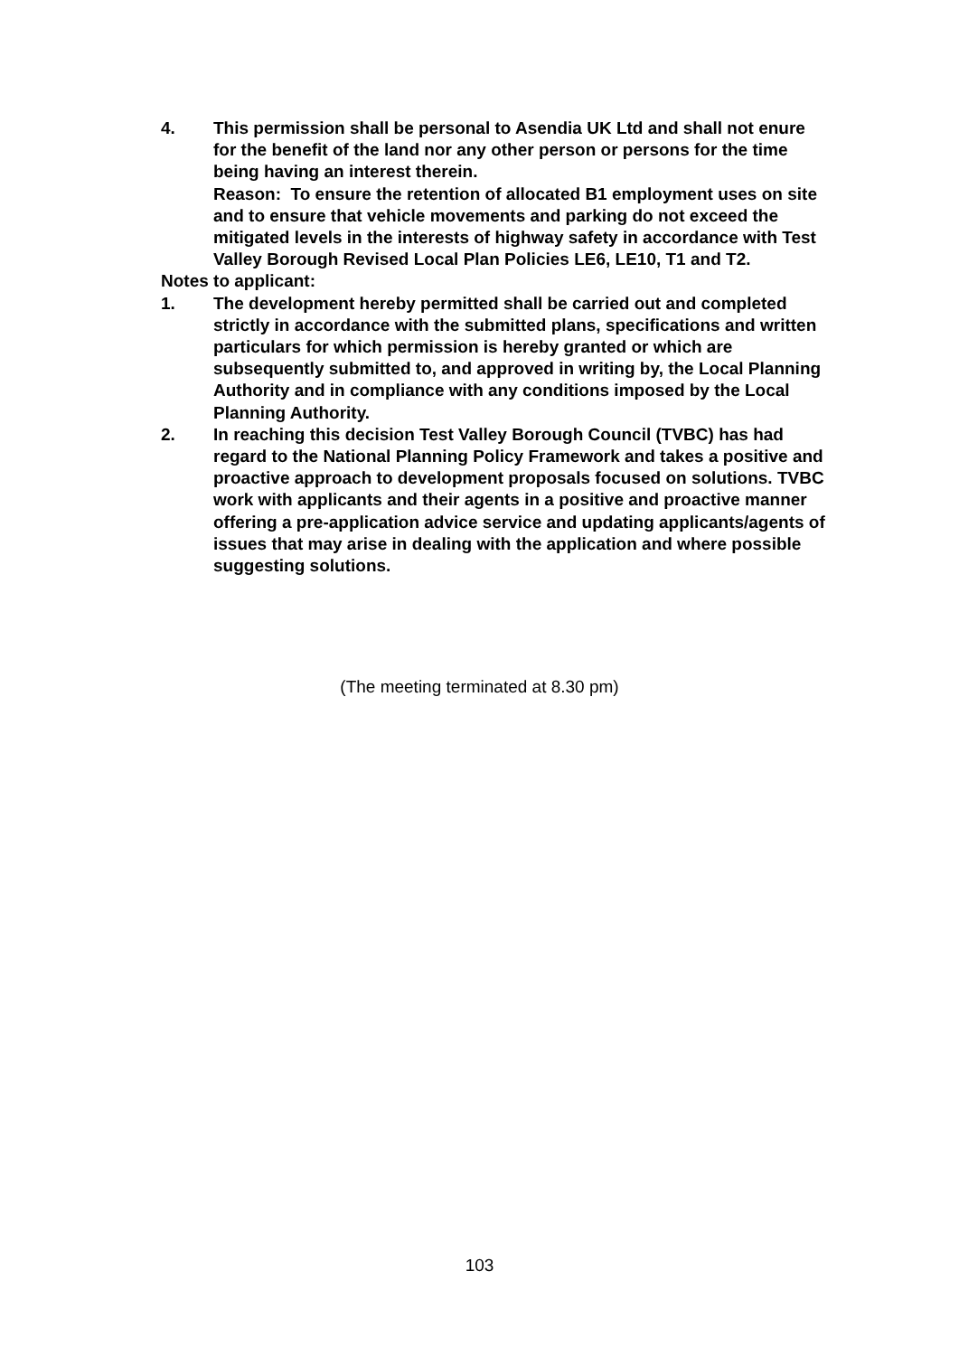4. This permission shall be personal to Asendia UK Ltd and shall not enure for the benefit of the land nor any other person or persons for the time being having an interest therein.
Reason: To ensure the retention of allocated B1 employment uses on site and to ensure that vehicle movements and parking do not exceed the mitigated levels in the interests of highway safety in accordance with Test Valley Borough Revised Local Plan Policies LE6, LE10, T1 and T2.
Notes to applicant:
1. The development hereby permitted shall be carried out and completed strictly in accordance with the submitted plans, specifications and written particulars for which permission is hereby granted or which are subsequently submitted to, and approved in writing by, the Local Planning Authority and in compliance with any conditions imposed by the Local Planning Authority.
2. In reaching this decision Test Valley Borough Council (TVBC) has had regard to the National Planning Policy Framework and takes a positive and proactive approach to development proposals focused on solutions. TVBC work with applicants and their agents in a positive and proactive manner offering a pre-application advice service and updating applicants/agents of issues that may arise in dealing with the application and where possible suggesting solutions.
(The meeting terminated at 8.30 pm)
103